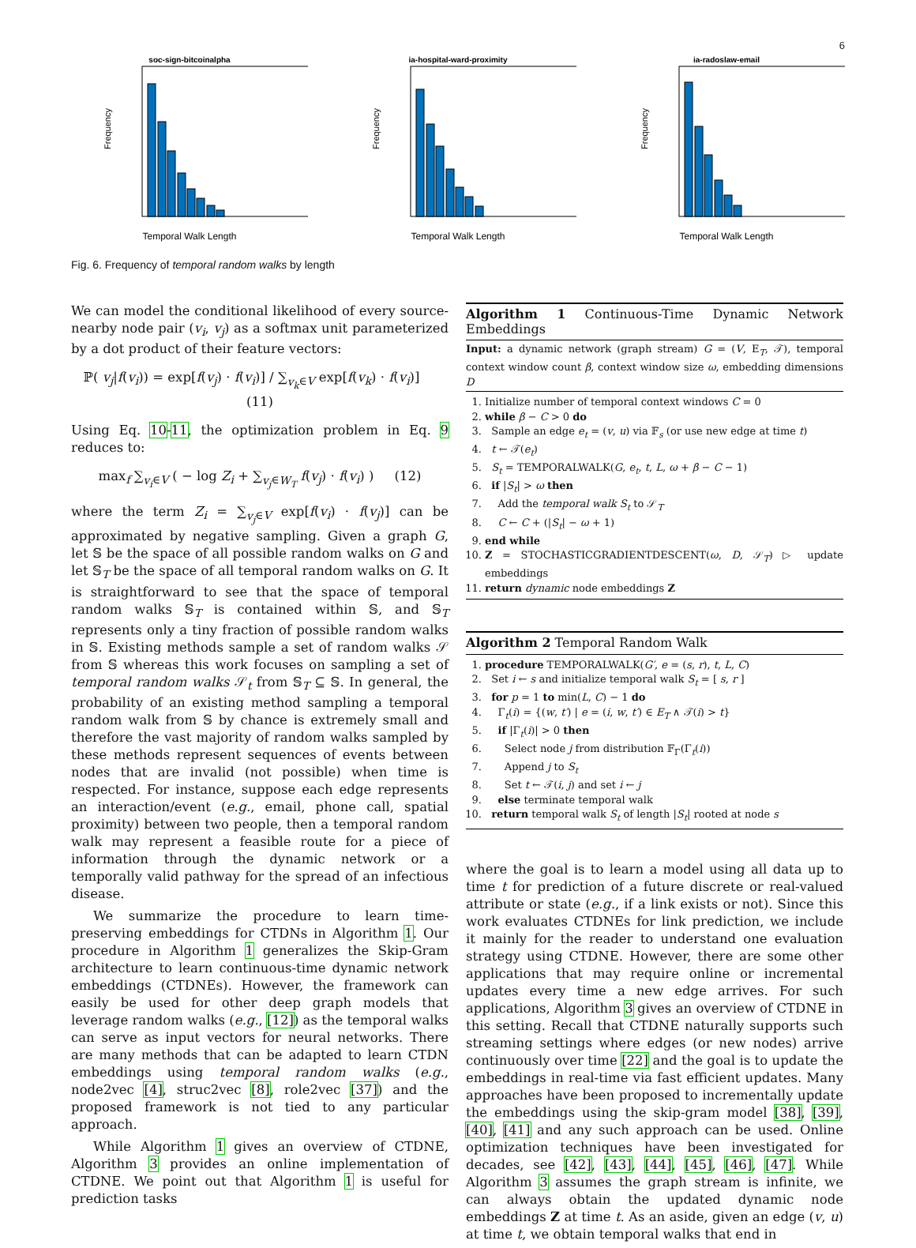6
soc-sign-bitcoinalpha
Temporal Walk Length
Frequency
ia-hospital-ward-proximity
Temporal Walk Length
Frequency
ia-radoslaw-email
Temporal Walk Length
Frequency
Fig. 6. Frequency of temporal random walks by length
We can model the conditional likelihood of every source-nearby node pair (v<sub>i</sub>, v<sub>j</sub>) as a softmax unit parameterized by a dot product of their feature vectors:
ℙ( v<sub>j</sub>|f(v<sub>i</sub>)) = exp[f(v<sub>j</sub>) · f(v<sub>i</sub>)] / ∑<sub>v<sub>k</sub>∈V</sub> exp[f(v<sub>k</sub>) · f(v<sub>i</sub>)] (11)
Using Eq. 10-11, the optimization problem in Eq. 9 reduces to:
max<sub>f</sub> ∑<sub>v<sub>i</sub>∈V</sub> ( − log Z<sub>i</sub> + ∑<sub>v<sub>j</sub>∈W<sub>T</sub></sub> f(v<sub>j</sub>) · f(v<sub>i</sub>) ) (12)
where the term Z<sub>i</sub> = ∑<sub>v<sub>j</sub>∈V</sub> exp[f(v<sub>i</sub>) · f(v<sub>j</sub>)] can be approximated by negative sampling. Given a graph G, let 𝕊 be the space of all possible random walks on G and let 𝕊<sub>T</sub> be the space of all temporal random walks on G. It is straightforward to see that the space of temporal random walks 𝕊<sub>T</sub> is contained within 𝕊, and 𝕊<sub>T</sub> represents only a tiny fraction of possible random walks in 𝕊. Existing methods sample a set of random walks 𝒮 from 𝕊 whereas this work focuses on sampling a set of temporal random walks 𝒮<sub>t</sub> from 𝕊<sub>T</sub> ⊆ 𝕊. In general, the probability of an existing method sampling a temporal random walk from 𝕊 by chance is extremely small and therefore the vast majority of random walks sampled by these methods represent sequences of events between nodes that are invalid (not possible) when time is respected. For instance, suppose each edge represents an interaction/event (e.g., email, phone call, spatial proximity) between two people, then a temporal random walk may represent a feasible route for a piece of information through the dynamic network or a temporally valid pathway for the spread of an infectious disease.
We summarize the procedure to learn time-preserving embeddings for CTDNs in Algorithm 1. Our procedure in Algorithm 1 generalizes the Skip-Gram architecture to learn continuous-time dynamic network embeddings (CTDNEs). However, the framework can easily be used for other deep graph models that leverage random walks (e.g., [12]) as the temporal walks can serve as input vectors for neural networks. There are many methods that can be adapted to learn CTDN embeddings using temporal random walks (e.g., node2vec [4], struc2vec [8], role2vec [37]) and the proposed framework is not tied to any particular approach.
While Algorithm 1 gives an overview of CTDNE, Algorithm 3 provides an online implementation of CTDNE. We point out that Algorithm 1 is useful for prediction tasks
Algorithm 1 Continuous-Time Dynamic Network Embeddings
Input: a dynamic network (graph stream) G = (V, E<sub>T</sub>, 𝒯), temporal context window count β, context window size ω, embedding dimensions D
1. Initialize number of temporal context windows C = 0
2. while β − C > 0 do
3. Sample an edge e<sub>t</sub> = (v, u) via 𝔽<sub>s</sub> (or use new edge at time t)
4. t ← 𝒯(e<sub>t</sub>)
5. S<sub>t</sub> = TEMPORALWALK(G, e<sub>t</sub>, t, L, ω + β − C − 1)
6. if |S<sub>t</sub>| > ω then
7. Add the temporal walk S<sub>t</sub> to 𝒮<sub>T</sub>
8. C ← C + (|S<sub>t</sub>| − ω + 1)
9. end while
10. Z = STOCHASTICGRADIENTDESCENT(ω, D, 𝒮<sub>T</sub>) ▷ update embeddings
11. return dynamic node embeddings Z
Algorithm 2 Temporal Random Walk
1. procedure TEMPORALWALK(G′, e = (s, r), t, L, C)
2. Set i ← s and initialize temporal walk S<sub>t</sub> = [ s, r ]
3. for p = 1 to min(L, C) − 1 do
4. Γ<sub>t</sub>(i) = {(w, t′) | e = (i, w, t′) ∈ E<sub>T</sub> ∧ 𝒯(i) > t}
5. if |Γ<sub>t</sub>(i)| > 0 then
6. Select node j from distribution 𝔽<sub>Γ</sub>(Γ<sub>t</sub>(i))
7. Append j to S<sub>t</sub>
8. Set t ← 𝒯(i, j) and set i ← j
9. else terminate temporal walk
10. return temporal walk S<sub>t</sub> of length |S<sub>t</sub>| rooted at node s
where the goal is to learn a model using all data up to time t for prediction of a future discrete or real-valued attribute or state (e.g., if a link exists or not). Since this work evaluates CTDNEs for link prediction, we include it mainly for the reader to understand one evaluation strategy using CTDNE. However, there are some other applications that may require online or incremental updates every time a new edge arrives. For such applications, Algorithm 3 gives an overview of CTDNE in this setting. Recall that CTDNE naturally supports such streaming settings where edges (or new nodes) arrive continuously over time [22] and the goal is to update the embeddings in real-time via fast efficient updates. Many approaches have been proposed to incrementally update the embeddings using the skip-gram model [38], [39], [40], [41] and any such approach can be used. Online optimization techniques have been investigated for decades, see [42], [43], [44], [45], [46], [47]. While Algorithm 3 assumes the graph stream is infinite, we can always obtain the updated dynamic node embeddings Z at time t. As an aside, given an edge (v, u) at time t, we obtain temporal walks that end in